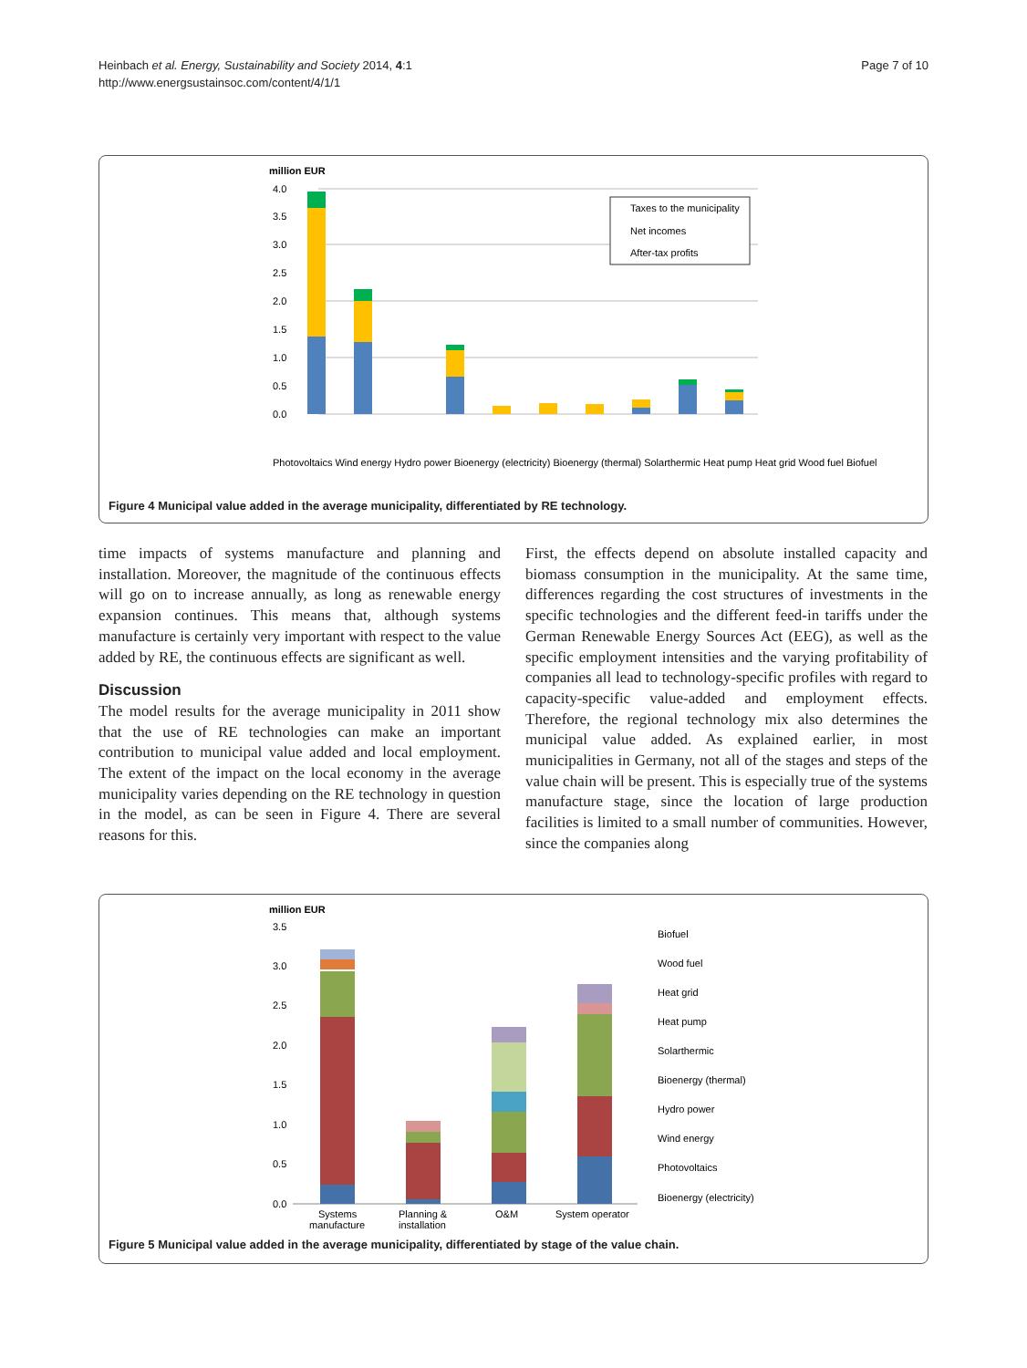Heinbach et al. Energy, Sustainability and Society 2014, 4:1
http://www.energsustainsoc.com/content/4/1/1
Page 7 of 10
million EUR
4.0
3.5
3.0
2.5
2.0
1.5
1.0
0.5
0.0
Taxes to the municipality
Net incomes
After-tax profits
Photovoltaics Wind energy Hydro power Bioenergy (electricity) Bioenergy (thermal) Solarthermic Heat pump Heat grid Wood fuel Biofuel
Figure 4 Municipal value added in the average municipality, differentiated by RE technology.
time impacts of systems manufacture and planning and installation. Moreover, the magnitude of the continuous effects will go on to increase annually, as long as renewable energy expansion continues. This means that, although systems manufacture is certainly very important with respect to the value added by RE, the continuous effects are significant as well.
Discussion
The model results for the average municipality in 2011 show that the use of RE technologies can make an important contribution to municipal value added and local employment. The extent of the impact on the local economy in the average municipality varies depending on the RE technology in question in the model, as can be seen in Figure 4. There are several reasons for this.
First, the effects depend on absolute installed capacity and biomass consumption in the municipality. At the same time, differences regarding the cost structures of investments in the specific technologies and the different feed-in tariffs under the German Renewable Energy Sources Act (EEG), as well as the specific employment intensities and the varying profitability of companies all lead to technology-specific profiles with regard to capacity-specific value-added and employment effects. Therefore, the regional technology mix also determines the municipal value added. As explained earlier, in most municipalities in Germany, not all of the stages and steps of the value chain will be present. This is especially true of the systems manufacture stage, since the location of large production facilities is limited to a small number of communities. However, since the companies along
million EUR
3.5
3.0
2.5
2.0
1.5
1.0
0.5
0.0
Systems
manufacture
Planning &
installation
O&M
System operator
Biofuel
Wood fuel
Heat grid
Heat pump
Solarthermic
Bioenergy (thermal)
Hydro power
Wind energy
Photovoltaics
Bioenergy (electricity)
Figure 5 Municipal value added in the average municipality, differentiated by stage of the value chain.